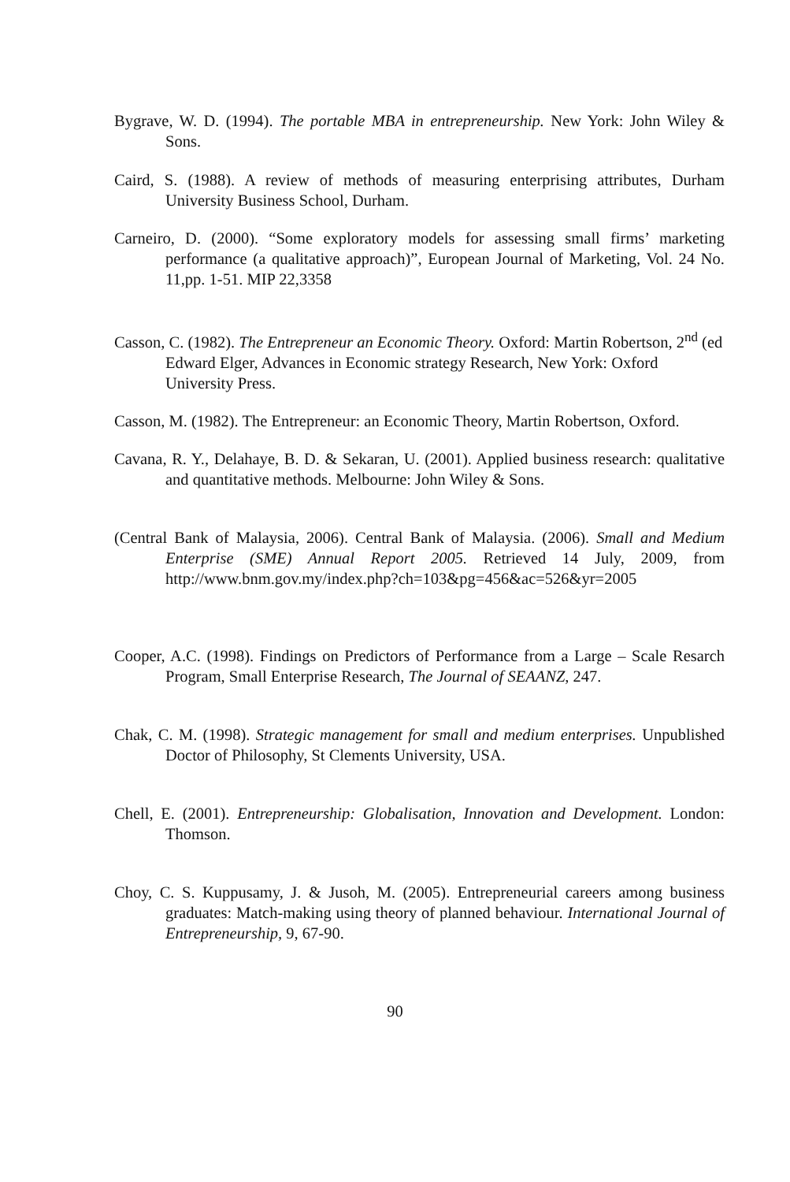Bygrave, W. D. (1994). The portable MBA in entrepreneurship. New York: John Wiley & Sons.
Caird, S. (1988). A review of methods of measuring enterprising attributes, Durham University Business School, Durham.
Carneiro, D. (2000). “Some exploratory models for assessing small firms’ marketing performance (a qualitative approach)”, European Journal of Marketing, Vol. 24 No. 11,pp. 1-51. MIP 22,3358
Casson, C. (1982). The Entrepreneur an Economic Theory. Oxford: Martin Robertson, 2<sup>nd</sup> (ed Edward Elger, Advances in Economic strategy Research, New York: Oxford University Press.
Casson, M. (1982). The Entrepreneur: an Economic Theory, Martin Robertson, Oxford.
Cavana, R. Y., Delahaye, B. D. & Sekaran, U. (2001). Applied business research: qualitative and quantitative methods. Melbourne: John Wiley & Sons.
(Central Bank of Malaysia, 2006). Central Bank of Malaysia. (2006). Small and Medium Enterprise (SME) Annual Report 2005. Retrieved 14 July, 2009, from http://www.bnm.gov.my/index.php?ch=103&pg=456&ac=526&yr=2005
Cooper, A.C. (1998). Findings on Predictors of Performance from a Large – Scale Resarch Program, Small Enterprise Research, The Journal of SEAANZ, 247.
Chak, C. M. (1998). Strategic management for small and medium enterprises. Unpublished Doctor of Philosophy, St Clements University, USA.
Chell, E. (2001). Entrepreneurship: Globalisation, Innovation and Development. London: Thomson.
Choy, C. S. Kuppusamy, J. & Jusoh, M. (2005). Entrepreneurial careers among business graduates: Match-making using theory of planned behaviour. International Journal of Entrepreneurship, 9, 67-90.
90